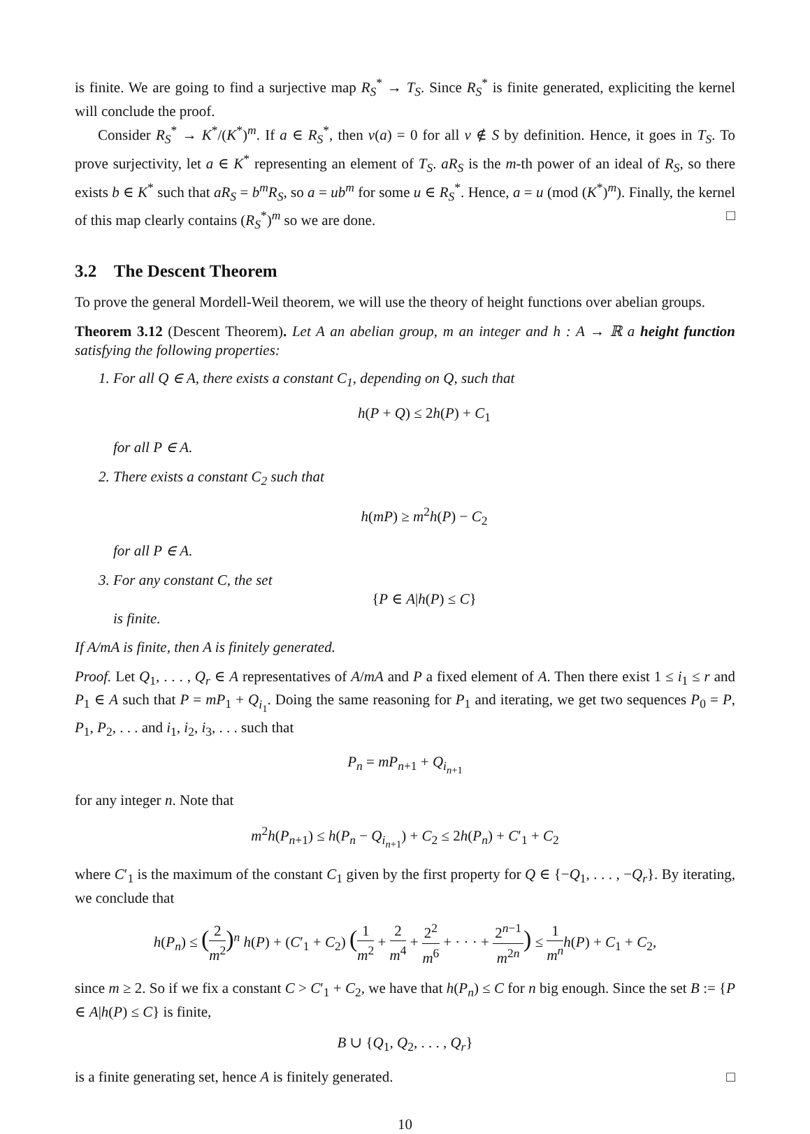is finite. We are going to find a surjective map R<sub>S</sub><sup>*</sup> → T<sub>S</sub>. Since R<sub>S</sub><sup>*</sup> is finite generated, expliciting the kernel will conclude the proof.
Consider R<sub>S</sub><sup>*</sup> → K<sup>*</sup>/(K<sup>*</sup>)<sup>m</sup>. If a ∈ R<sub>S</sub><sup>*</sup>, then v(a) = 0 for all v ∉ S by definition. Hence, it goes in T<sub>S</sub>. To prove surjectivity, let a ∈ K<sup>*</sup> representing an element of T<sub>S</sub>. aR<sub>S</sub> is the m-th power of an ideal of R<sub>S</sub>, so there exists b ∈ K<sup>*</sup> such that aR<sub>S</sub> = b<sup>m</sup>R<sub>S</sub>, so a = ub<sup>m</sup> for some u ∈ R<sub>S</sub><sup>*</sup>. Hence, a = u (mod (K<sup>*</sup>)<sup>m</sup>). Finally, the kernel of this map clearly contains (R<sub>S</sub><sup>*</sup>)<sup>m</sup> so we are done. □
3.2 The Descent Theorem
To prove the general Mordell-Weil theorem, we will use the theory of height functions over abelian groups.
Theorem 3.12 (Descent Theorem). Let A an abelian group, m an integer and h : A → ℝ a height function satisfying the following properties:
1. For all Q ∈ A, there exists a constant C<sub>1</sub>, depending on Q, such that
h(P + Q) ≤ 2h(P) + C<sub>1</sub>
for all P ∈ A.
2. There exists a constant C<sub>2</sub> such that
h(mP) ≥ m<sup>2</sup>h(P) − C<sub>2</sub>
for all P ∈ A.
3. For any constant C, the set
{P ∈ A|h(P) ≤ C}
is finite.
If A/mA is finite, then A is finitely generated.
Proof. Let Q<sub>1</sub>, . . . , Q<sub>r</sub> ∈ A representatives of A/mA and P a fixed element of A. Then there exist 1 ≤ i<sub>1</sub> ≤ r and P<sub>1</sub> ∈ A such that P = mP<sub>1</sub> + Q<sub>i<sub>1</sub></sub>. Doing the same reasoning for P<sub>1</sub> and iterating, we get two sequences P<sub>0</sub> = P, P<sub>1</sub>, P<sub>2</sub>, . . . and i<sub>1</sub>, i<sub>2</sub>, i<sub>3</sub>, . . . such that
P<sub>n</sub> = mP<sub>n+1</sub> + Q<sub>i<sub>n+1</sub></sub>
for any integer n. Note that
m<sup>2</sup>h(P<sub>n+1</sub>) ≤ h(P<sub>n</sub> − Q<sub>i<sub>n+1</sub></sub>) + C<sub>2</sub> ≤ 2h(P<sub>n</sub>) + C′<sub>1</sub> + C<sub>2</sub>
where C′<sub>1</sub> is the maximum of the constant C<sub>1</sub> given by the first property for Q ∈ {−Q<sub>1</sub>, . . . , −Q<sub>r</sub>}. By iterating, we conclude that
h(P<sub>n</sub>) ≤ (2 m<sup>2</sup>)<sup>n</sup> h(P) + (C′<sub>1</sub> + C<sub>2</sub>) (1 m<sup>2</sup> + 2 m<sup>4</sup> + 2<sup>2</sup> m<sup>6</sup> + · · · + 2<sup>n−1</sup> m<sup>2n</sup>) ≤ 1 m<sup>n</sup> h(P) + C<sub>1</sub> + C<sub>2</sub>,
since m ≥ 2. So if we fix a constant C > C′<sub>1</sub> + C<sub>2</sub>, we have that h(P<sub>n</sub>) ≤ C for n big enough. Since the set B := {P ∈ A|h(P) ≤ C} is finite,
B ∪ {Q<sub>1</sub>, Q<sub>2</sub>, . . . , Q<sub>r</sub>}
is a finite generating set, hence A is finitely generated. □
10